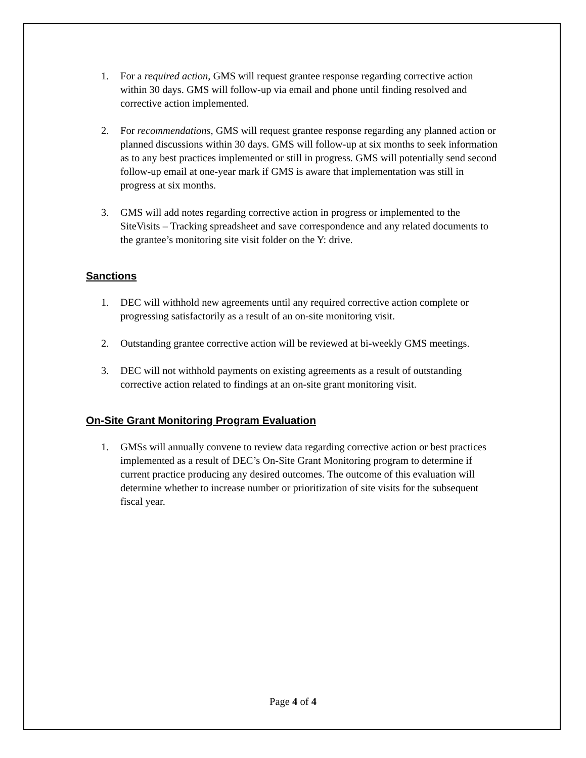1. For a required action, GMS will request grantee response regarding corrective action within 30 days. GMS will follow-up via email and phone until finding resolved and corrective action implemented.
2. For recommendations, GMS will request grantee response regarding any planned action or planned discussions within 30 days. GMS will follow-up at six months to seek information as to any best practices implemented or still in progress. GMS will potentially send second follow-up email at one-year mark if GMS is aware that implementation was still in progress at six months.
3. GMS will add notes regarding corrective action in progress or implemented to the SiteVisits – Tracking spreadsheet and save correspondence and any related documents to the grantee’s monitoring site visit folder on the Y: drive.
Sanctions
1. DEC will withhold new agreements until any required corrective action complete or progressing satisfactorily as a result of an on-site monitoring visit.
2. Outstanding grantee corrective action will be reviewed at bi-weekly GMS meetings.
3. DEC will not withhold payments on existing agreements as a result of outstanding corrective action related to findings at an on-site grant monitoring visit.
On-Site Grant Monitoring Program Evaluation
1. GMSs will annually convene to review data regarding corrective action or best practices implemented as a result of DEC’s On-Site Grant Monitoring program to determine if current practice producing any desired outcomes. The outcome of this evaluation will determine whether to increase number or prioritization of site visits for the subsequent fiscal year.
Page 4 of 4